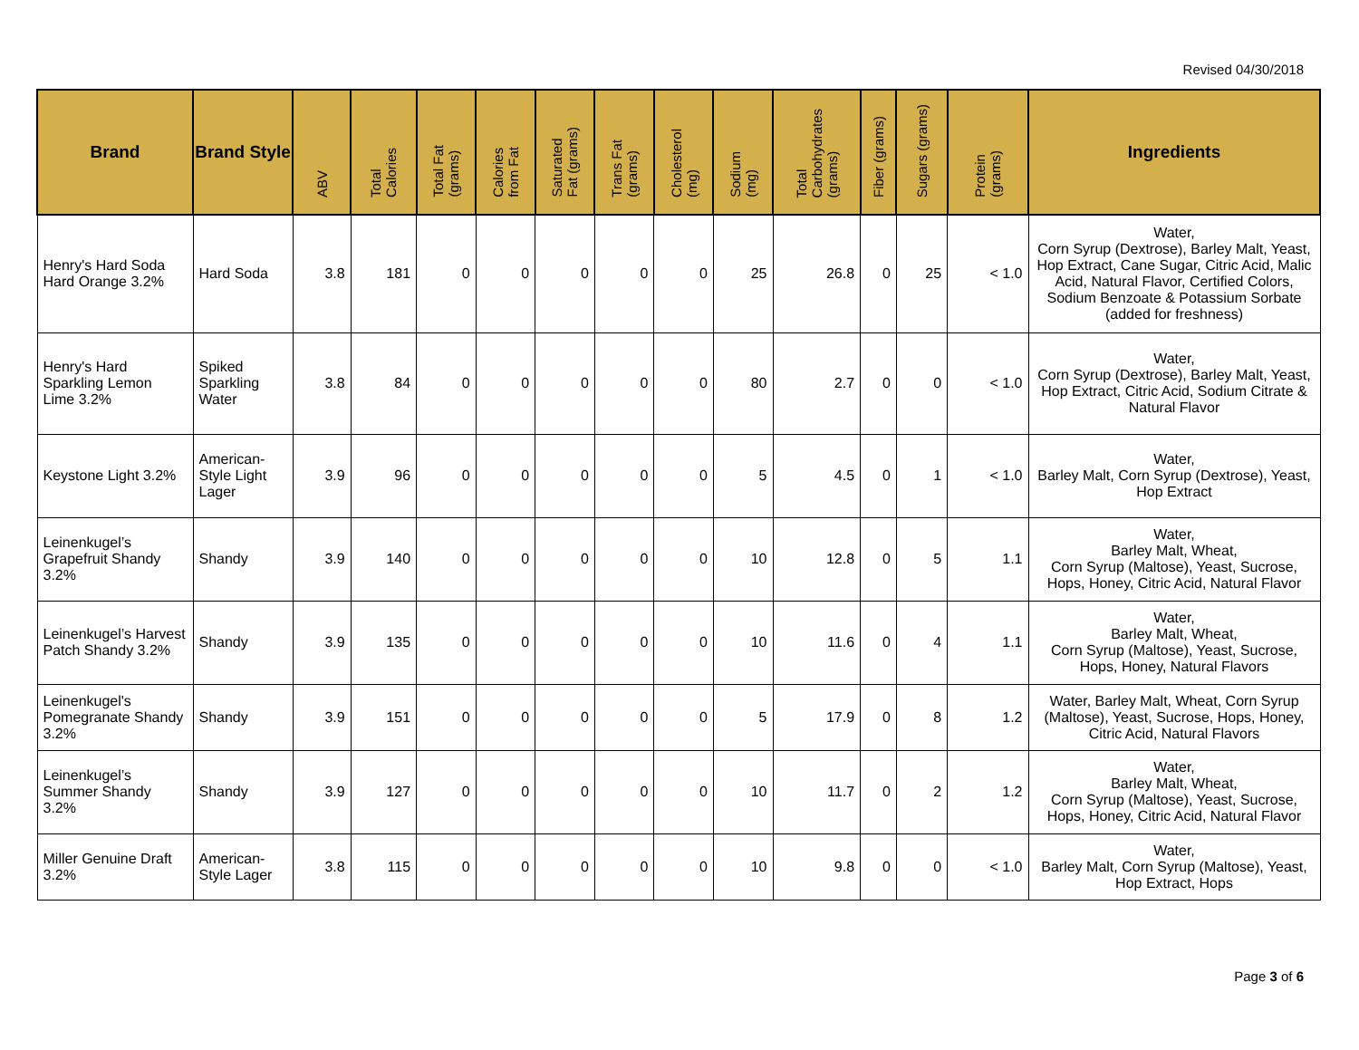Revised 04/30/2018
| Brand | Brand Style | ABV | Total Calories | Total Fat (grams) | Calories from Fat | Saturated Fat (grams) | Trans Fat (grams) | Cholesterol (mg) | Sodium (mg) | Total Carbohydrates (grams) | Fiber (grams) | Sugars (grams) | Protein (grams) | Ingredients |
| --- | --- | --- | --- | --- | --- | --- | --- | --- | --- | --- | --- | --- | --- | --- |
| Henry's Hard Soda Hard Orange 3.2% | Hard Soda | 3.8 | 181 | 0 | 0 | 0 | 0 | 0 | 25 | 26.8 | 0 | 25 | < 1.0 | Water, Corn Syrup (Dextrose), Barley Malt, Yeast, Hop Extract, Cane Sugar, Citric Acid, Malic Acid, Natural Flavor, Certified Colors, Sodium Benzoate & Potassium Sorbate (added for freshness) |
| Henry's Hard Sparkling Lemon Lime 3.2% | Spiked Sparkling Water | 3.8 | 84 | 0 | 0 | 0 | 0 | 0 | 80 | 2.7 | 0 | 0 | < 1.0 | Water, Corn Syrup (Dextrose), Barley Malt, Yeast, Hop Extract, Citric Acid, Sodium Citrate & Natural Flavor |
| Keystone Light 3.2% | American-Style Light Lager | 3.9 | 96 | 0 | 0 | 0 | 0 | 0 | 5 | 4.5 | 0 | 1 | < 1.0 | Water, Barley Malt, Corn Syrup (Dextrose), Yeast, Hop Extract |
| Leinenkugel’s Grapefruit Shandy 3.2% | Shandy | 3.9 | 140 | 0 | 0 | 0 | 0 | 0 | 10 | 12.8 | 0 | 5 | 1.1 | Water, Barley Malt, Wheat, Corn Syrup (Maltose), Yeast, Sucrose, Hops, Honey, Citric Acid, Natural Flavor |
| Leinenkugel’s Harvest Patch Shandy 3.2% | Shandy | 3.9 | 135 | 0 | 0 | 0 | 0 | 0 | 10 | 11.6 | 0 | 4 | 1.1 | Water, Barley Malt, Wheat, Corn Syrup (Maltose), Yeast, Sucrose, Hops, Honey, Natural Flavors |
| Leinenkugel's Pomegranate Shandy 3.2% | Shandy | 3.9 | 151 | 0 | 0 | 0 | 0 | 0 | 5 | 17.9 | 0 | 8 | 1.2 | Water, Barley Malt, Wheat, Corn Syrup (Maltose), Yeast, Sucrose, Hops, Honey, Citric Acid, Natural Flavors |
| Leinenkugel’s Summer Shandy 3.2% | Shandy | 3.9 | 127 | 0 | 0 | 0 | 0 | 0 | 10 | 11.7 | 0 | 2 | 1.2 | Water, Barley Malt, Wheat, Corn Syrup (Maltose), Yeast, Sucrose, Hops, Honey, Citric Acid, Natural Flavor |
| Miller Genuine Draft 3.2% | American-Style Lager | 3.8 | 115 | 0 | 0 | 0 | 0 | 0 | 10 | 9.8 | 0 | 0 | < 1.0 | Water, Barley Malt, Corn Syrup (Maltose), Yeast, Hop Extract, Hops |
Page 3 of 6